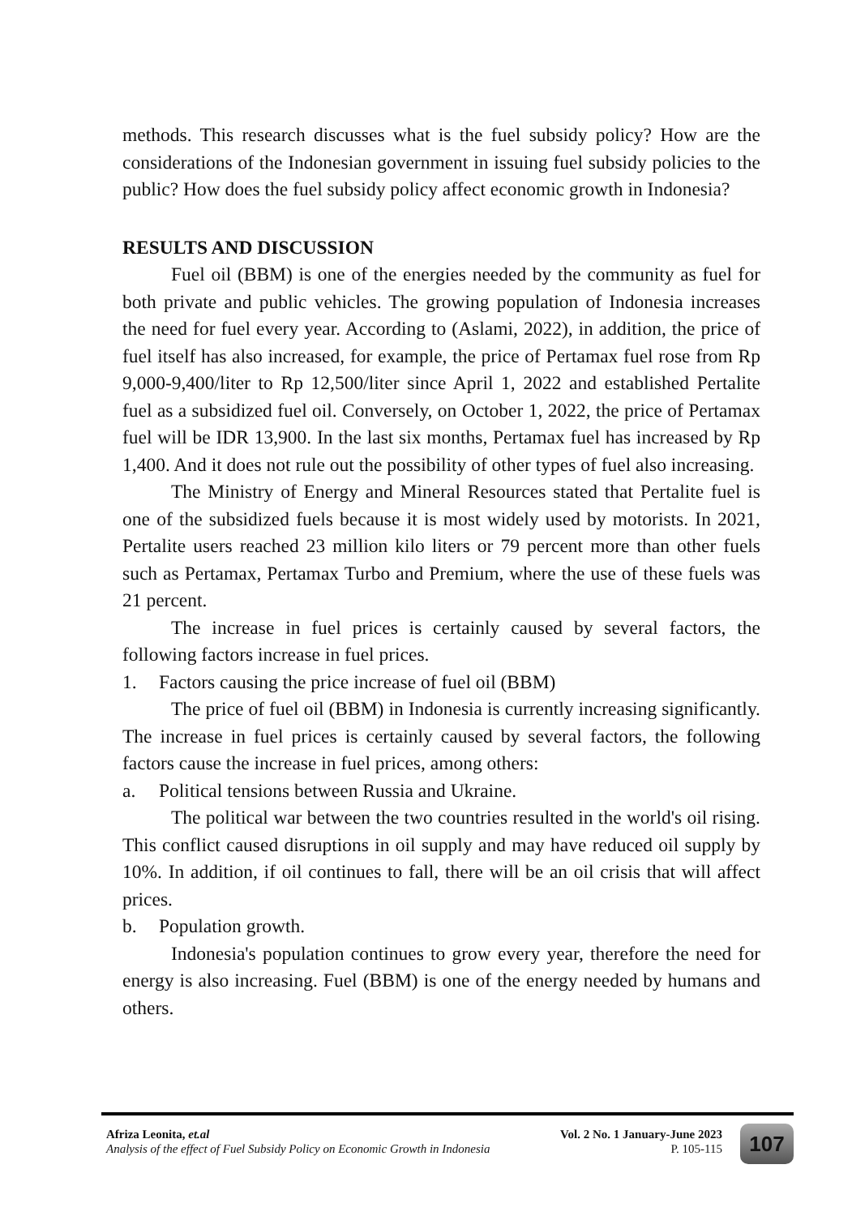methods. This research discusses what is the fuel subsidy policy? How are the considerations of the Indonesian government in issuing fuel subsidy policies to the public? How does the fuel subsidy policy affect economic growth in Indonesia?
RESULTS AND DISCUSSION
Fuel oil (BBM) is one of the energies needed by the community as fuel for both private and public vehicles. The growing population of Indonesia increases the need for fuel every year. According to (Aslami, 2022), in addition, the price of fuel itself has also increased, for example, the price of Pertamax fuel rose from Rp 9,000-9,400/liter to Rp 12,500/liter since April 1, 2022 and established Pertalite fuel as a subsidized fuel oil. Conversely, on October 1, 2022, the price of Pertamax fuel will be IDR 13,900. In the last six months, Pertamax fuel has increased by Rp 1,400. And it does not rule out the possibility of other types of fuel also increasing.
The Ministry of Energy and Mineral Resources stated that Pertalite fuel is one of the subsidized fuels because it is most widely used by motorists. In 2021, Pertalite users reached 23 million kilo liters or 79 percent more than other fuels such as Pertamax, Pertamax Turbo and Premium, where the use of these fuels was 21 percent.
The increase in fuel prices is certainly caused by several factors, the following factors increase in fuel prices.
1. Factors causing the price increase of fuel oil (BBM)
The price of fuel oil (BBM) in Indonesia is currently increasing significantly. The increase in fuel prices is certainly caused by several factors, the following factors cause the increase in fuel prices, among others:
a. Political tensions between Russia and Ukraine.
The political war between the two countries resulted in the world's oil rising. This conflict caused disruptions in oil supply and may have reduced oil supply by 10%. In addition, if oil continues to fall, there will be an oil crisis that will affect prices.
b. Population growth.
Indonesia's population continues to grow every year, therefore the need for energy is also increasing. Fuel (BBM) is one of the energy needed by humans and others.
Afriza Leonita, et.al
Analysis of the effect of Fuel Subsidy Policy on Economic Growth in Indonesia
Vol. 2 No. 1 January-June 2023
P. 105-115
107